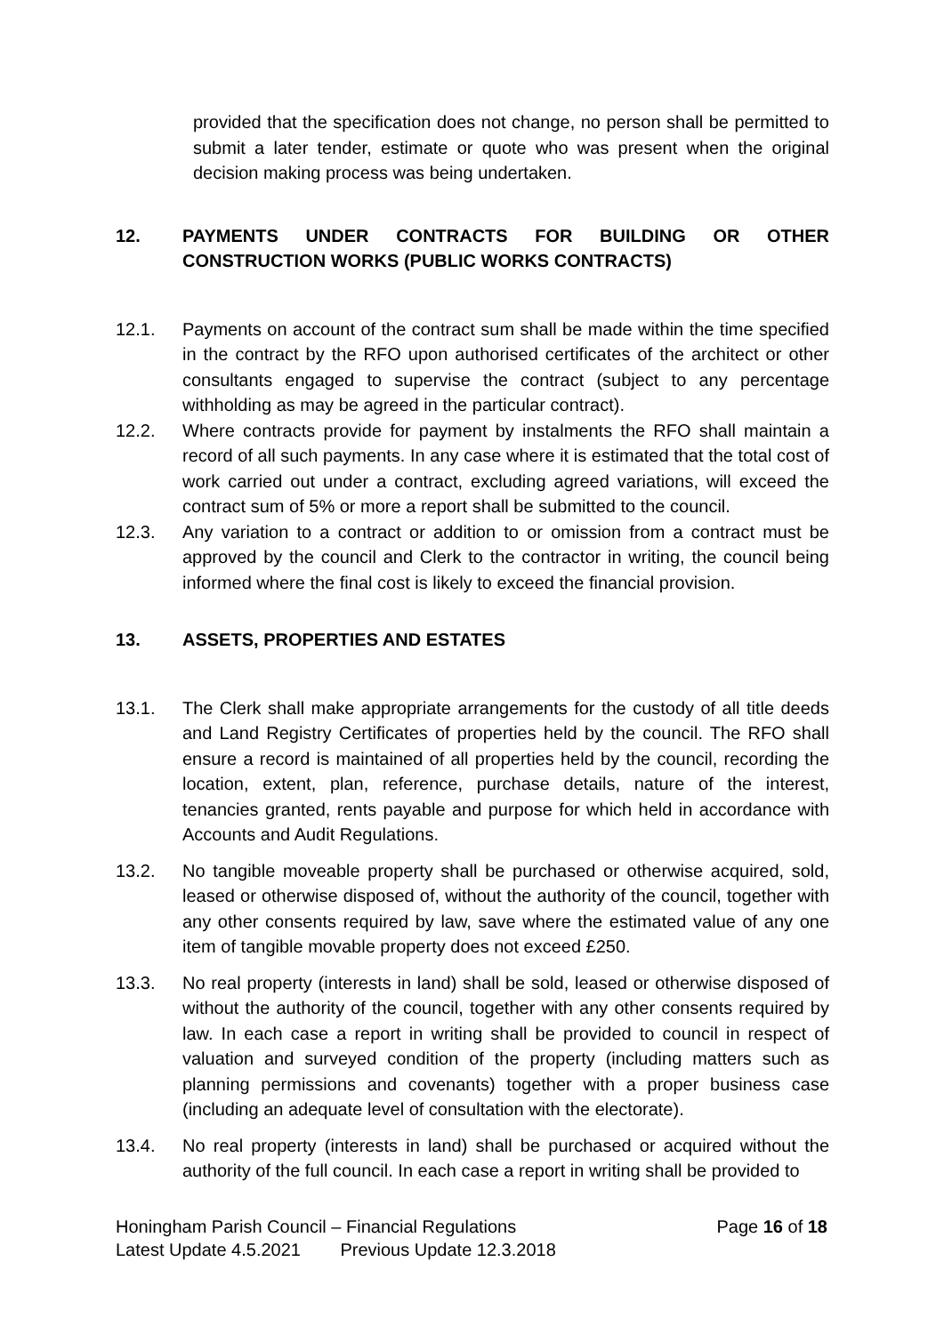provided that the specification does not change, no person shall be permitted to submit a later tender, estimate or quote who was present when the original decision making process was being undertaken.
12. PAYMENTS UNDER CONTRACTS FOR BUILDING OR OTHER CONSTRUCTION WORKS (PUBLIC WORKS CONTRACTS)
12.1. Payments on account of the contract sum shall be made within the time specified in the contract by the RFO upon authorised certificates of the architect or other consultants engaged to supervise the contract (subject to any percentage withholding as may be agreed in the particular contract).
12.2. Where contracts provide for payment by instalments the RFO shall maintain a record of all such payments. In any case where it is estimated that the total cost of work carried out under a contract, excluding agreed variations, will exceed the contract sum of 5% or more a report shall be submitted to the council.
12.3. Any variation to a contract or addition to or omission from a contract must be approved by the council and Clerk to the contractor in writing, the council being informed where the final cost is likely to exceed the financial provision.
13. ASSETS, PROPERTIES AND ESTATES
13.1. The Clerk shall make appropriate arrangements for the custody of all title deeds and Land Registry Certificates of properties held by the council. The RFO shall ensure a record is maintained of all properties held by the council, recording the location, extent, plan, reference, purchase details, nature of the interest, tenancies granted, rents payable and purpose for which held in accordance with Accounts and Audit Regulations.
13.2. No tangible moveable property shall be purchased or otherwise acquired, sold, leased or otherwise disposed of, without the authority of the council, together with any other consents required by law, save where the estimated value of any one item of tangible movable property does not exceed £250.
13.3. No real property (interests in land) shall be sold, leased or otherwise disposed of without the authority of the council, together with any other consents required by law. In each case a report in writing shall be provided to council in respect of valuation and surveyed condition of the property (including matters such as planning permissions and covenants) together with a proper business case (including an adequate level of consultation with the electorate).
13.4. No real property (interests in land) shall be purchased or acquired without the authority of the full council. In each case a report in writing shall be provided to
Honingham Parish Council – Financial Regulations Page 16 of 18
Latest Update 4.5.2021 Previous Update 12.3.2018